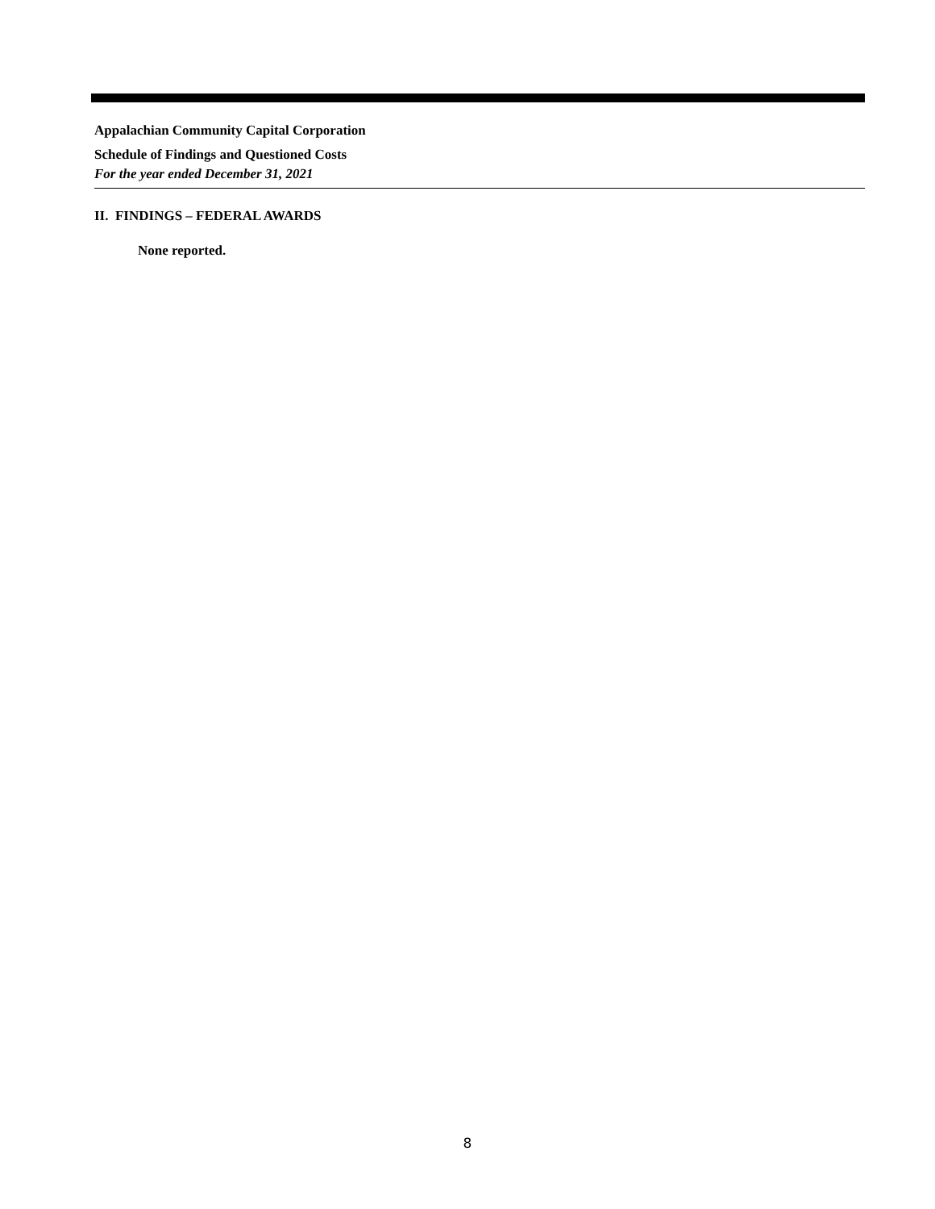Appalachian Community Capital Corporation
Schedule of Findings and Questioned Costs
For the year ended December 31, 2021
II. FINDINGS – FEDERAL AWARDS
None reported.
8